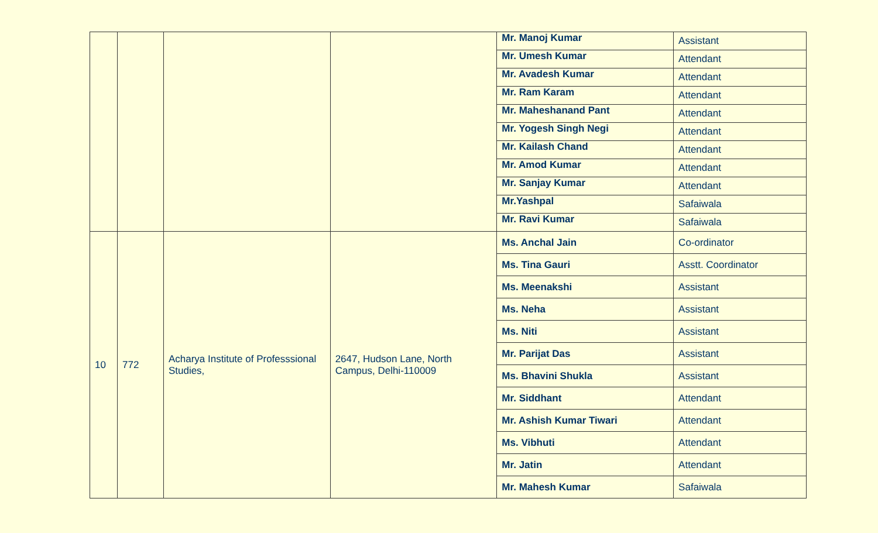| | | | | Mr. Manoj Kumar | Assistant |
| | | | | Mr. Umesh Kumar | Attendant |
| | | | | Mr. Avadesh Kumar | Attendant |
| | | | | Mr. Ram Karam | Attendant |
| | | | | Mr. Maheshanand Pant | Attendant |
| | | | | Mr. Yogesh Singh Negi | Attendant |
| | | | | Mr. Kailash Chand | Attendant |
| | | | | Mr. Amod Kumar | Attendant |
| | | | | Mr. Sanjay Kumar | Attendant |
| | | | | Mr.Yashpal | Safaiwala |
| | | | | Mr. Ravi Kumar | Safaiwala |
| 10 | 772 | Acharya Institute of Professsional Studies, | 2647, Hudson Lane, North Campus, Delhi-110009 | Ms. Anchal Jain | Co-ordinator |
| | | | | Ms. Tina Gauri | Asstt. Coordinator |
| | | | | Ms. Meenakshi | Assistant |
| | | | | Ms. Neha | Assistant |
| | | | | Ms. Niti | Assistant |
| | | | | Mr. Parijat Das | Assistant |
| | | | | Ms. Bhavini Shukla | Assistant |
| | | | | Mr. Siddhant | Attendant |
| | | | | Mr. Ashish Kumar Tiwari | Attendant |
| | | | | Ms. Vibhuti | Attendant |
| | | | | Mr. Jatin | Attendant |
| | | | | Mr. Mahesh Kumar | Safaiwala |